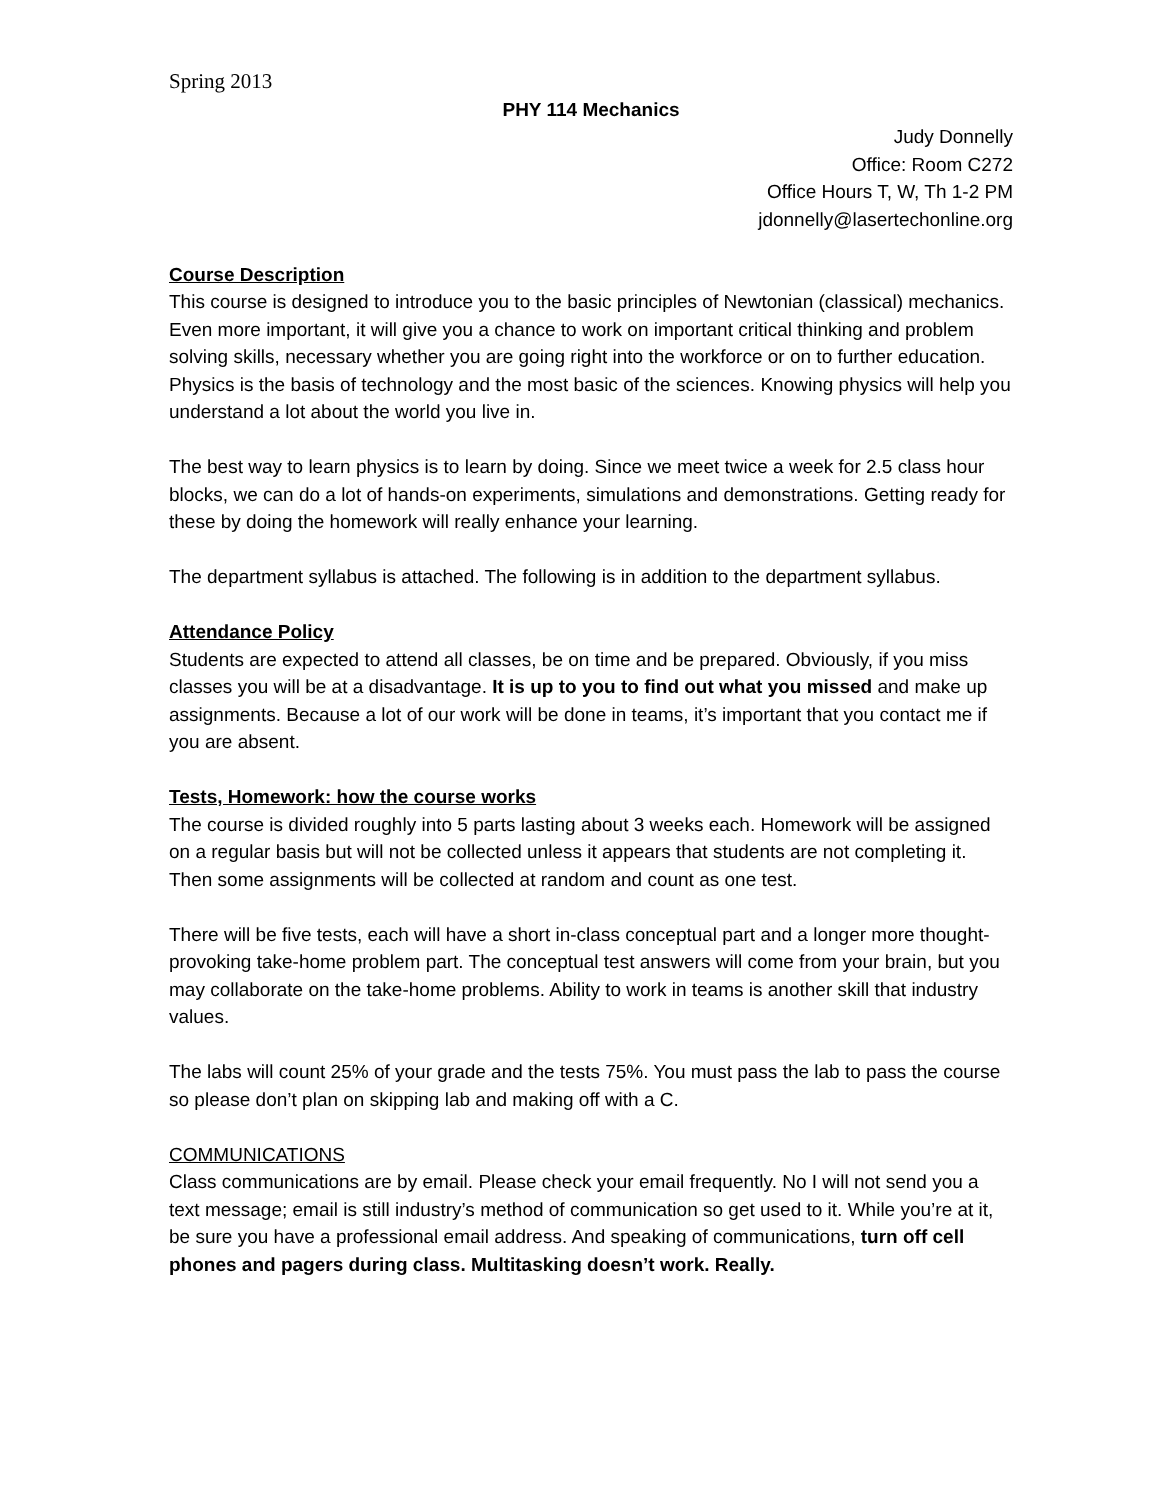Spring 2013
PHY 114 Mechanics
Judy Donnelly
Office: Room C272
Office Hours T, W, Th 1-2 PM
jdonnelly@lasertechonline.org
Course Description
This course is designed to introduce you to the basic principles of Newtonian (classical) mechanics. Even more important, it will give you a chance to work on important critical thinking and problem solving skills, necessary whether you are going right into the workforce or on to further education. Physics is the basis of technology and the most basic of the sciences. Knowing physics will help you understand a lot about the world you live in.
The best way to learn physics is to learn by doing. Since we meet twice a week for 2.5 class hour blocks, we can do a lot of hands-on experiments, simulations and demonstrations. Getting ready for these by doing the homework will really enhance your learning.
The department syllabus is attached. The following is in addition to the department syllabus.
Attendance Policy
Students are expected to attend all classes, be on time and be prepared. Obviously, if you miss classes you will be at a disadvantage. It is up to you to find out what you missed and make up assignments. Because a lot of our work will be done in teams, it’s important that you contact me if you are absent.
Tests, Homework: how the course works
The course is divided roughly into 5 parts lasting about 3 weeks each. Homework will be assigned on a regular basis but will not be collected unless it appears that students are not completing it. Then some assignments will be collected at random and count as one test.
There will be five tests, each will have a short in-class conceptual part and a longer more thought-provoking take-home problem part. The conceptual test answers will come from your brain, but you may collaborate on the take-home problems. Ability to work in teams is another skill that industry values.
The labs will count 25% of your grade and the tests 75%. You must pass the lab to pass the course so please don’t plan on skipping lab and making off with a C.
COMMUNICATIONS
Class communications are by email. Please check your email frequently. No I will not send you a text message; email is still industry’s method of communication so get used to it. While you’re at it, be sure you have a professional email address. And speaking of communications, turn off cell phones and pagers during class. Multitasking doesn’t work. Really.